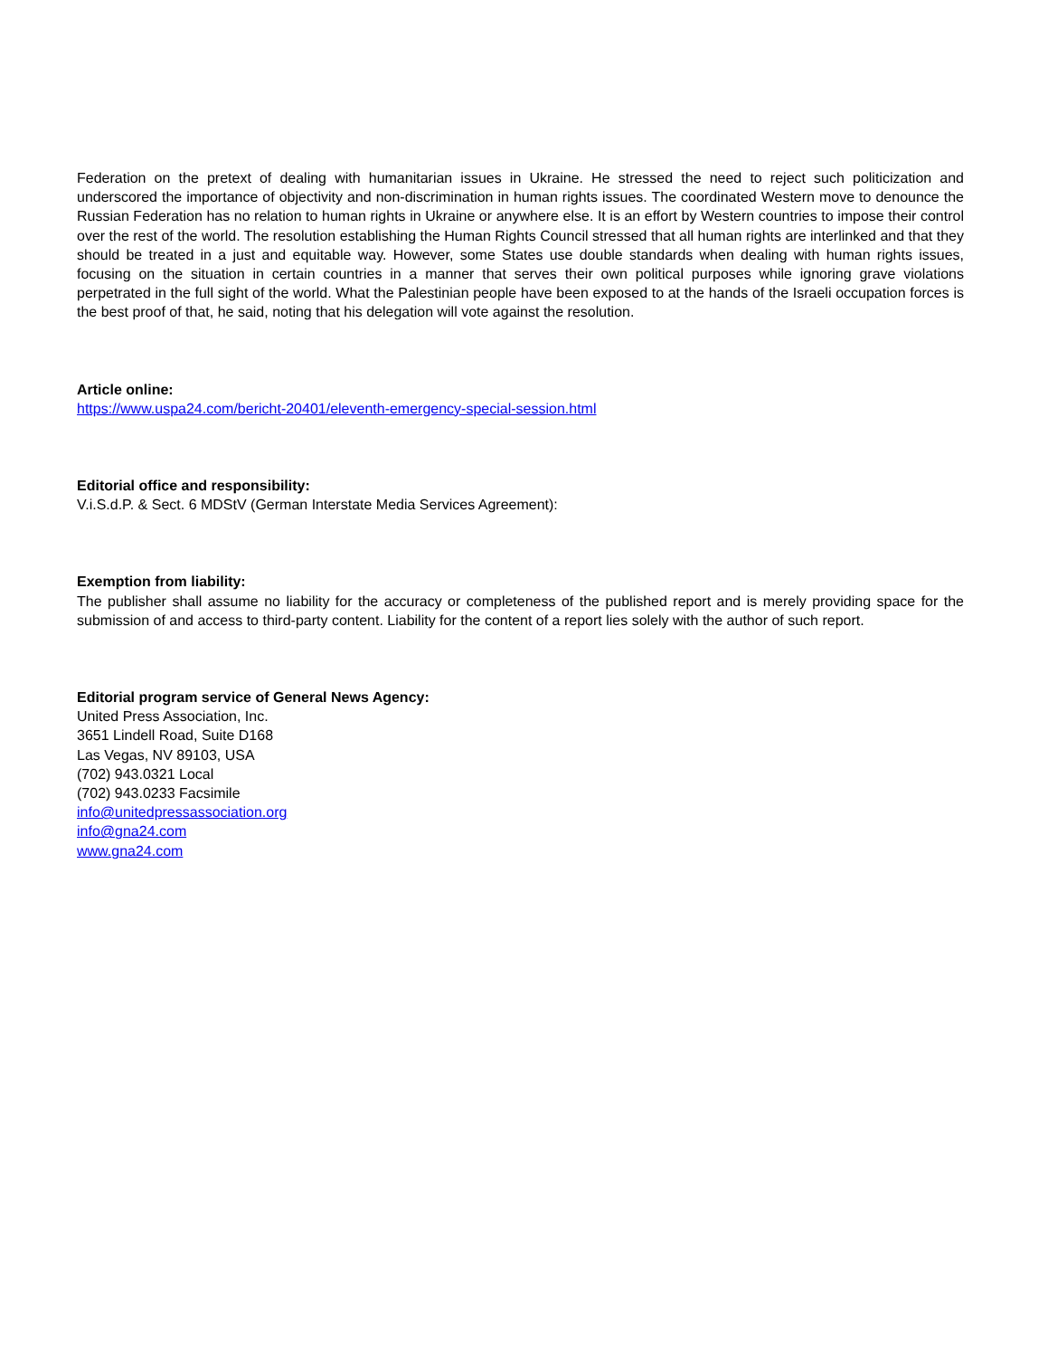Federation on the pretext of dealing with humanitarian issues in Ukraine. He stressed the need to reject such politicization and underscored the importance of objectivity and non-discrimination in human rights issues. The coordinated Western move to denounce the Russian Federation has no relation to human rights in Ukraine or anywhere else. It is an effort by Western countries to impose their control over the rest of the world. The resolution establishing the Human Rights Council stressed that all human rights are interlinked and that they should be treated in a just and equitable way. However, some States use double standards when dealing with human rights issues, focusing on the situation in certain countries in a manner that serves their own political purposes while ignoring grave violations perpetrated in the full sight of the world. What the Palestinian people have been exposed to at the hands of the Israeli occupation forces is the best proof of that, he said, noting that his delegation will vote against the resolution.
Article online:
https://www.uspa24.com/bericht-20401/eleventh-emergency-special-session.html
Editorial office and responsibility:
V.i.S.d.P. & Sect. 6 MDStV (German Interstate Media Services Agreement):
Exemption from liability:
The publisher shall assume no liability for the accuracy or completeness of the published report and is merely providing space for the submission of and access to third-party content. Liability for the content of a report lies solely with the author of such report.
Editorial program service of General News Agency:
United Press Association, Inc.
3651 Lindell Road, Suite D168
Las Vegas, NV 89103, USA
(702) 943.0321 Local
(702) 943.0233 Facsimile
info@unitedpressassociation.org
info@gna24.com
www.gna24.com